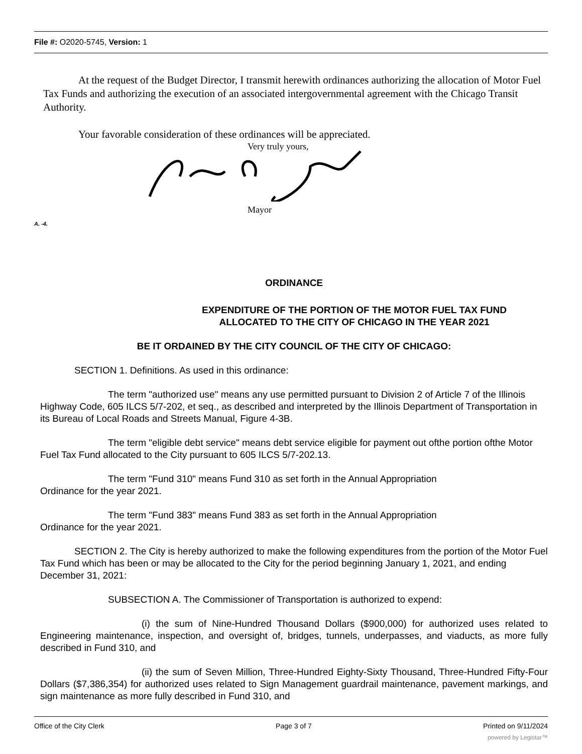File #: O2020-5745, Version: 1
At the request of the Budget Director, I transmit herewith ordinances authorizing the allocation of Motor Fuel Tax Funds and authorizing the execution of an associated intergovernmental agreement with the Chicago Transit Authority.
Your favorable consideration of these ordinances will be appreciated.
Very truly yours,
Mayor
A. -4.
ORDINANCE
EXPENDITURE OF THE PORTION OF THE MOTOR FUEL TAX FUND
ALLOCATED TO THE CITY OF CHICAGO IN THE YEAR 2021
BE IT ORDAINED BY THE CITY COUNCIL OF THE CITY OF CHICAGO:
SECTION 1. Definitions. As used in this ordinance:
The term "authorized use" means any use permitted pursuant to Division 2 of Article 7 of the Illinois Highway Code, 605 ILCS 5/7-202, et seq., as described and interpreted by the Illinois Department of Transportation in its Bureau of Local Roads and Streets Manual, Figure 4-3B.
The term "eligible debt service" means debt service eligible for payment out ofthe portion ofthe Motor Fuel Tax Fund allocated to the City pursuant to 605 ILCS 5/7-202.13.
The term "Fund 310" means Fund 310 as set forth in the Annual Appropriation
Ordinance for the year 2021.
The term "Fund 383" means Fund 383 as set forth in the Annual Appropriation
Ordinance for the year 2021.
SECTION 2. The City is hereby authorized to make the following expenditures from the portion of the Motor Fuel Tax Fund which has been or may be allocated to the City for the period beginning January 1, 2021, and ending December 31, 2021:
SUBSECTION A. The Commissioner of Transportation is authorized to expend:
(i) the sum of Nine-Hundred Thousand Dollars ($900,000) for authorized uses related to Engineering maintenance, inspection, and oversight of, bridges, tunnels, underpasses, and viaducts, as more fully described in Fund 310, and
(ii) the sum of Seven Million, Three-Hundred Eighty-Sixty Thousand, Three-Hundred Fifty-Four Dollars ($7,386,354) for authorized uses related to Sign Management guardrail maintenance, pavement markings, and sign maintenance as more fully described in Fund 310, and
Office of the City Clerk Page 3 of 7 Printed on 9/11/2024
powered by Legistar™